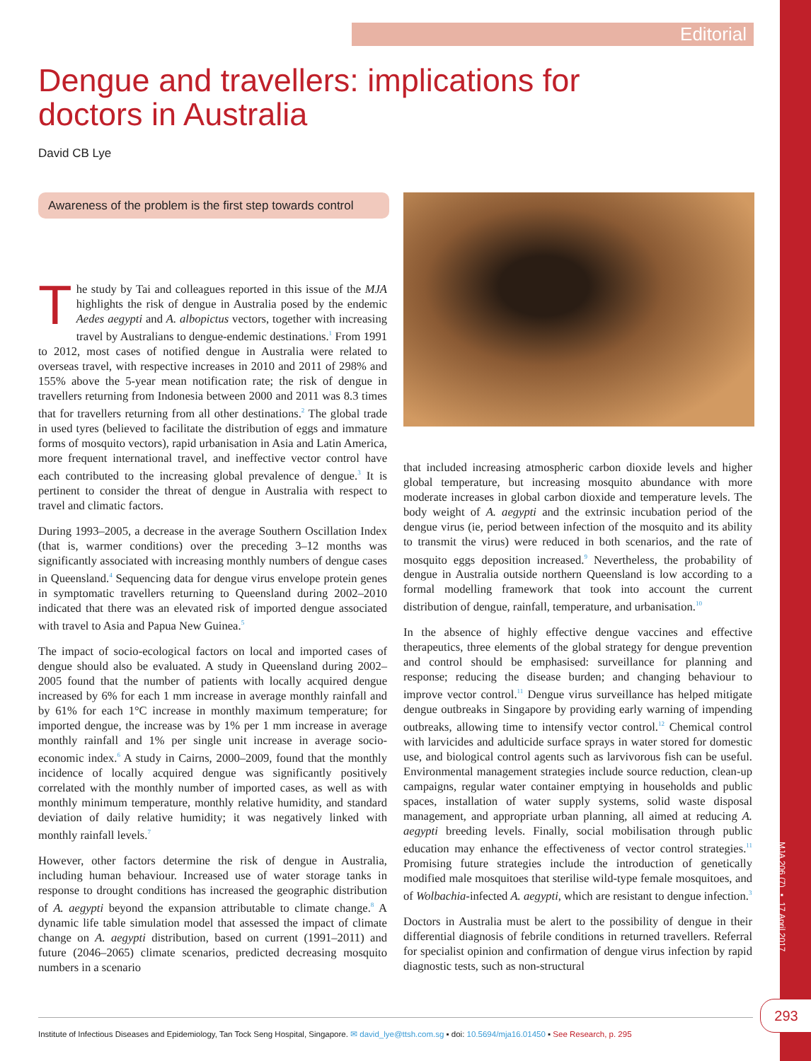Editorial
Dengue and travellers: implications for doctors in Australia
David CB Lye
Awareness of the problem is the first step towards control
The study by Tai and colleagues reported in this issue of the MJA highlights the risk of dengue in Australia posed by the endemic Aedes aegypti and A. albopictus vectors, together with increasing travel by Australians to dengue-endemic destinations.<sup>1</sup> From 1991 to 2012, most cases of notified dengue in Australia were related to overseas travel, with respective increases in 2010 and 2011 of 298% and 155% above the 5-year mean notification rate; the risk of dengue in travellers returning from Indonesia between 2000 and 2011 was 8.3 times that for travellers returning from all other destinations.<sup>2</sup> The global trade in used tyres (believed to facilitate the distribution of eggs and immature forms of mosquito vectors), rapid urbanisation in Asia and Latin America, more frequent international travel, and ineffective vector control have each contributed to the increasing global prevalence of dengue.<sup>3</sup> It is pertinent to consider the threat of dengue in Australia with respect to travel and climatic factors.
During 1993–2005, a decrease in the average Southern Oscillation Index (that is, warmer conditions) over the preceding 3–12 months was significantly associated with increasing monthly numbers of dengue cases in Queensland.<sup>4</sup> Sequencing data for dengue virus envelope protein genes in symptomatic travellers returning to Queensland during 2002–2010 indicated that there was an elevated risk of imported dengue associated with travel to Asia and Papua New Guinea.<sup>5</sup>
The impact of socio-ecological factors on local and imported cases of dengue should also be evaluated. A study in Queensland during 2002–2005 found that the number of patients with locally acquired dengue increased by 6% for each 1 mm increase in average monthly rainfall and by 61% for each 1°C increase in monthly maximum temperature; for imported dengue, the increase was by 1% per 1 mm increase in average monthly rainfall and 1% per single unit increase in average socio-economic index.<sup>6</sup> A study in Cairns, 2000–2009, found that the monthly incidence of locally acquired dengue was significantly positively correlated with the monthly number of imported cases, as well as with monthly minimum temperature, monthly relative humidity, and standard deviation of daily relative humidity; it was negatively linked with monthly rainfall levels.<sup>7</sup>
However, other factors determine the risk of dengue in Australia, including human behaviour. Increased use of water storage tanks in response to drought conditions has increased the geographic distribution of A. aegypti beyond the expansion attributable to climate change.<sup>8</sup> A dynamic life table simulation model that assessed the impact of climate change on A. aegypti distribution, based on current (1991–2011) and future (2046–2065) climate scenarios, predicted decreasing mosquito numbers in a scenario
that included increasing atmospheric carbon dioxide levels and higher global temperature, but increasing mosquito abundance with more moderate increases in global carbon dioxide and temperature levels. The body weight of A. aegypti and the extrinsic incubation period of the dengue virus (ie, period between infection of the mosquito and its ability to transmit the virus) were reduced in both scenarios, and the rate of mosquito eggs deposition increased.<sup>9</sup> Nevertheless, the probability of dengue in Australia outside northern Queensland is low according to a formal modelling framework that took into account the current distribution of dengue, rainfall, temperature, and urbanisation.<sup>10</sup>
In the absence of highly effective dengue vaccines and effective therapeutics, three elements of the global strategy for dengue prevention and control should be emphasised: surveillance for planning and response; reducing the disease burden; and changing behaviour to improve vector control.<sup>11</sup> Dengue virus surveillance has helped mitigate dengue outbreaks in Singapore by providing early warning of impending outbreaks, allowing time to intensify vector control.<sup>12</sup> Chemical control with larvicides and adulticide surface sprays in water stored for domestic use, and biological control agents such as larvivorous fish can be useful. Environmental management strategies include source reduction, clean-up campaigns, regular water container emptying in households and public spaces, installation of water supply systems, solid waste disposal management, and appropriate urban planning, all aimed at reducing A. aegypti breeding levels. Finally, social mobilisation through public education may enhance the effectiveness of vector control strategies.<sup>11</sup> Promising future strategies include the introduction of genetically modified male mosquitoes that sterilise wild-type female mosquitoes, and of Wolbachia-infected A. aegypti, which are resistant to dengue infection.<sup>3</sup>
Doctors in Australia must be alert to the possibility of dengue in their differential diagnosis of febrile conditions in returned travellers. Referral for specialist opinion and confirmation of dengue virus infection by rapid diagnostic tests, such as non-structural
MJA 206 (7) ▪ 17 April 2017
293
Institute of Infectious Diseases and Epidemiology, Tan Tock Seng Hospital, Singapore. ✉ david_lye@ttsh.com.sg ▪ doi: 10.5694/mja16.01450 ▪ See Research, p. 295